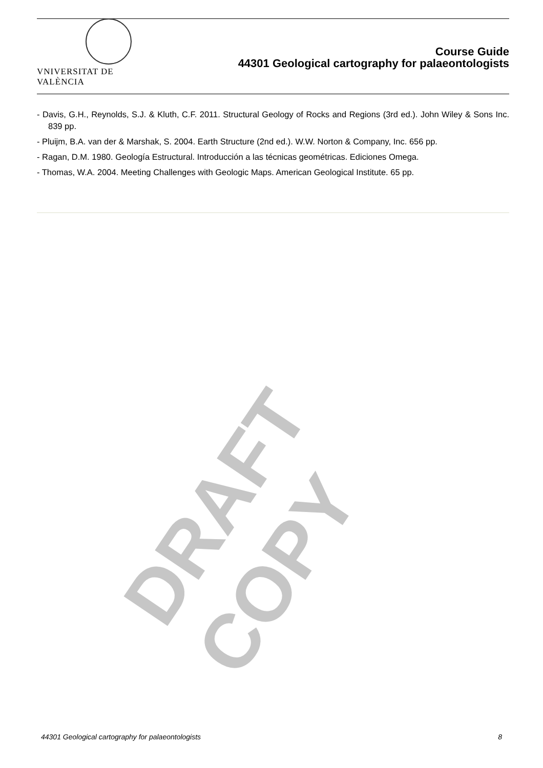VNIVERSITAT DE VALÈNCIA
Course Guide
44301 Geological cartography for palaeontologists
- Davis, G.H., Reynolds, S.J. & Kluth, C.F. 2011. Structural Geology of Rocks and Regions (3rd ed.). John Wiley & Sons Inc. 839 pp.
- Pluijm, B.A. van der & Marshak, S. 2004. Earth Structure (2nd ed.). W.W. Norton & Company, Inc. 656 pp.
- Ragan, D.M. 1980. Geología Estructural. Introducción a las técnicas geométricas. Ediciones Omega.
- Thomas, W.A. 2004. Meeting Challenges with Geologic Maps. American Geological Institute. 65 pp.
DRAFT COPY
44301 Geological cartography for palaeontologists 8